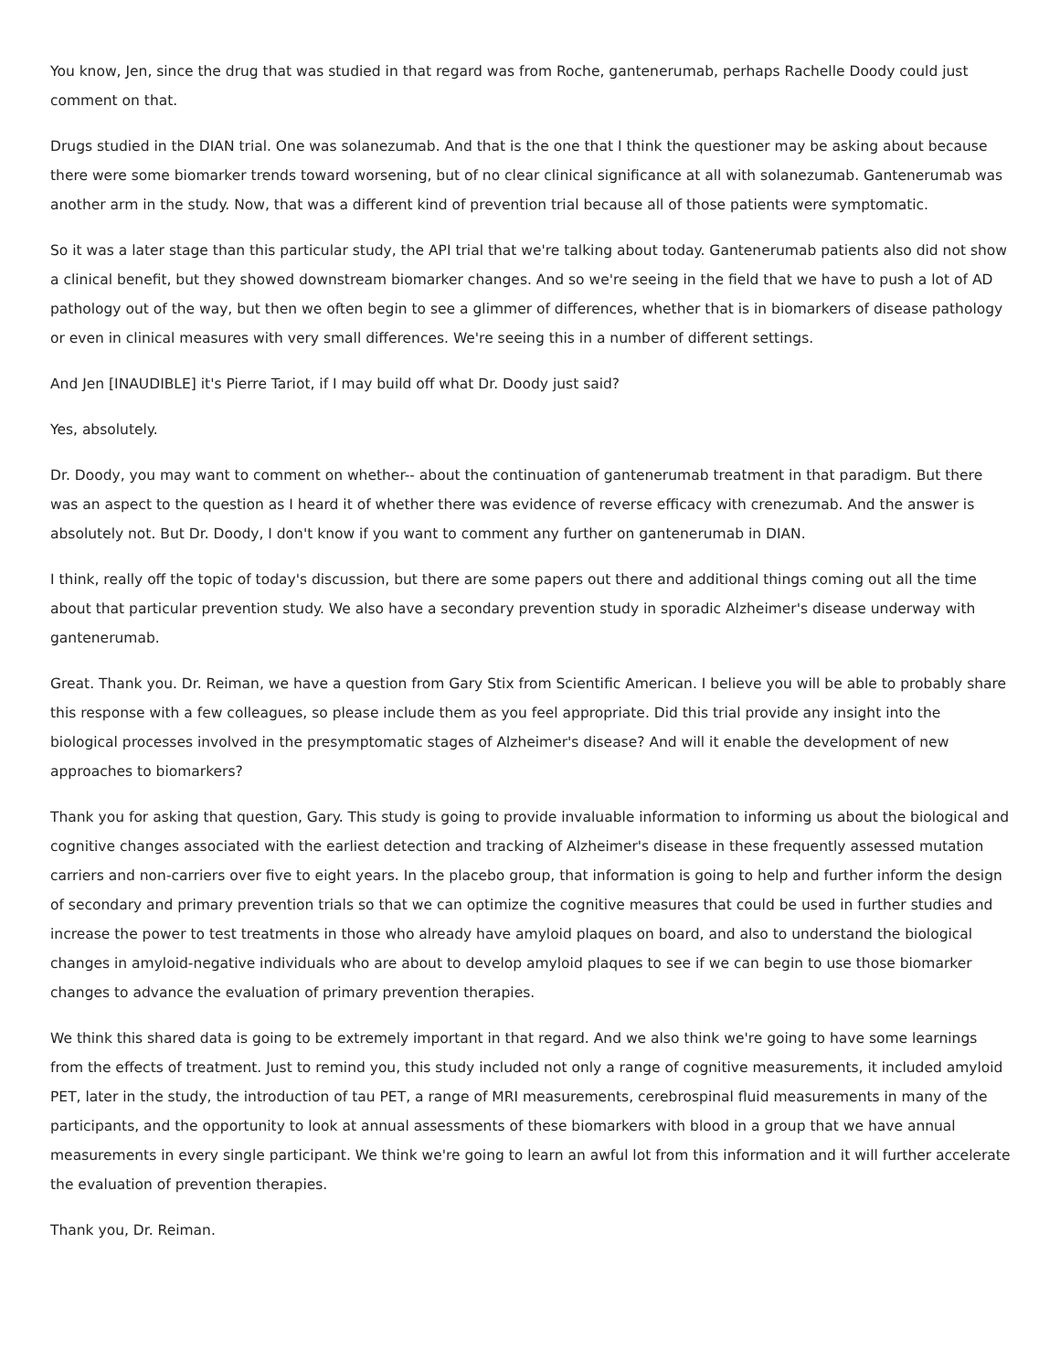You know, Jen, since the drug that was studied in that regard was from Roche, gantenerumab, perhaps Rachelle Doody could just comment on that.
Drugs studied in the DIAN trial. One was solanezumab. And that is the one that I think the questioner may be asking about because there were some biomarker trends toward worsening, but of no clear clinical significance at all with solanezumab. Gantenerumab was another arm in the study. Now, that was a different kind of prevention trial because all of those patients were symptomatic.
So it was a later stage than this particular study, the API trial that we're talking about today. Gantenerumab patients also did not show a clinical benefit, but they showed downstream biomarker changes. And so we're seeing in the field that we have to push a lot of AD pathology out of the way, but then we often begin to see a glimmer of differences, whether that is in biomarkers of disease pathology or even in clinical measures with very small differences. We're seeing this in a number of different settings.
And Jen [INAUDIBLE] it's Pierre Tariot, if I may build off what Dr. Doody just said?
Yes, absolutely.
Dr. Doody, you may want to comment on whether-- about the continuation of gantenerumab treatment in that paradigm. But there was an aspect to the question as I heard it of whether there was evidence of reverse efficacy with crenezumab. And the answer is absolutely not. But Dr. Doody, I don't know if you want to comment any further on gantenerumab in DIAN.
I think, really off the topic of today's discussion, but there are some papers out there and additional things coming out all the time about that particular prevention study. We also have a secondary prevention study in sporadic Alzheimer's disease underway with gantenerumab.
Great. Thank you. Dr. Reiman, we have a question from Gary Stix from Scientific American. I believe you will be able to probably share this response with a few colleagues, so please include them as you feel appropriate. Did this trial provide any insight into the biological processes involved in the presymptomatic stages of Alzheimer's disease? And will it enable the development of new approaches to biomarkers?
Thank you for asking that question, Gary. This study is going to provide invaluable information to informing us about the biological and cognitive changes associated with the earliest detection and tracking of Alzheimer's disease in these frequently assessed mutation carriers and non-carriers over five to eight years. In the placebo group, that information is going to help and further inform the design of secondary and primary prevention trials so that we can optimize the cognitive measures that could be used in further studies and increase the power to test treatments in those who already have amyloid plaques on board, and also to understand the biological changes in amyloid-negative individuals who are about to develop amyloid plaques to see if we can begin to use those biomarker changes to advance the evaluation of primary prevention therapies.
We think this shared data is going to be extremely important in that regard. And we also think we're going to have some learnings from the effects of treatment. Just to remind you, this study included not only a range of cognitive measurements, it included amyloid PET, later in the study, the introduction of tau PET, a range of MRI measurements, cerebrospinal fluid measurements in many of the participants, and the opportunity to look at annual assessments of these biomarkers with blood in a group that we have annual measurements in every single participant. We think we're going to learn an awful lot from this information and it will further accelerate the evaluation of prevention therapies.
Thank you, Dr. Reiman.